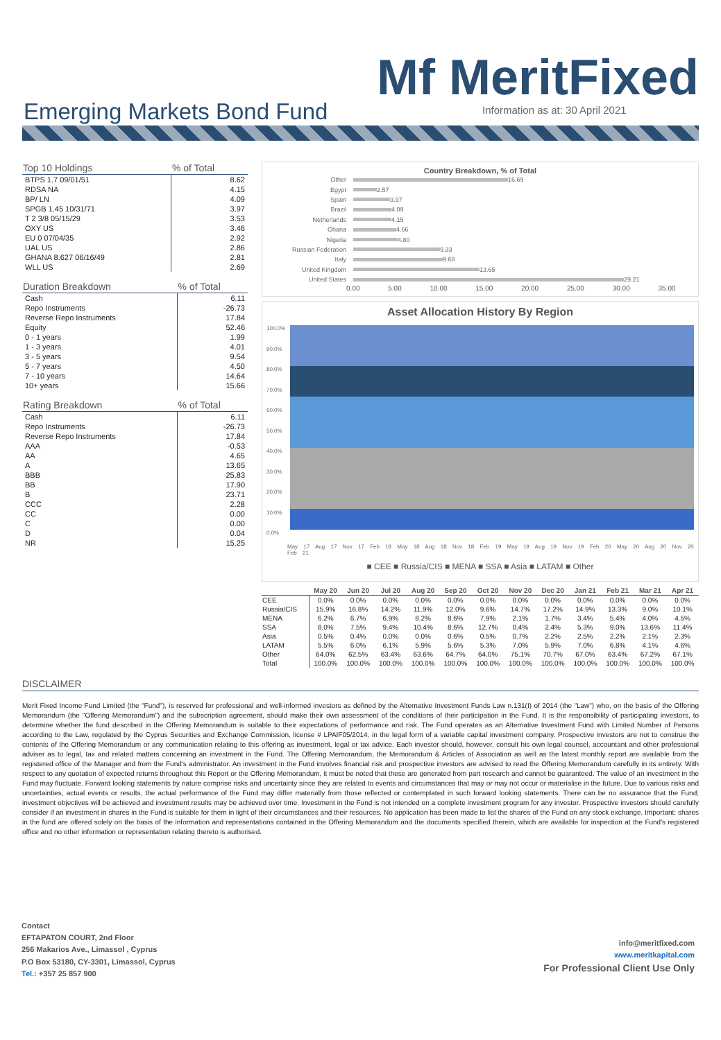Mf MeritFixed
Emerging Markets Bond Fund
Information as at: 30 April 2021
| Top 10 Holdings | % of Total |
| --- | --- |
| BTPS 1.7 09/01/51 | 8.62 |
| RDSA NA | 4.15 |
| BP/ LN | 4.09 |
| SPGB 1.45 10/31/71 | 3.97 |
| T 2 3/8 05/15/29 | 3.53 |
| OXY US | 3.46 |
| EU 0 07/04/35 | 2.92 |
| UAL US | 2.86 |
| GHANA 8.627 06/16/49 | 2.81 |
| WLL US | 2.69 |
| Duration Breakdown | % of Total |
| --- | --- |
| Cash | 6.11 |
| Repo Instruments | -26.73 |
| Reverse Repo Instruments | 17.84 |
| Equity | 52.46 |
| 0 - 1 years | 1.99 |
| 1 - 3 years | 4.01 |
| 3 - 5 years | 9.54 |
| 5 - 7 years | 4.50 |
| 7 - 10 years | 14.64 |
| 10+ years | 15.66 |
| Rating Breakdown | % of Total |
| --- | --- |
| Cash | 6.11 |
| Repo Instruments | -26.73 |
| Reverse Repo Instruments | 17.84 |
| AAA | -0.53 |
| AA | 4.65 |
| A | 13.65 |
| BBB | 25.83 |
| BB | 17.90 |
| B | 23.71 |
| CCC | 2.28 |
| CC | 0.00 |
| C | 0.00 |
| D | 0.04 |
| NR | 15.25 |
Country Breakdown, % of Total
Other
16.69
Egypt
2.57
Spain
3.97
Brazil
4.09
Netherlands
4.15
Ghana
4.66
Nigeria
4.80
Russian Federation
9.33
Italy
9.68
United Kingdom
13.65
United States
29.21
0.00 5.00 10.00 15.00 20.00 25.00 30.00 35.00
Asset Allocation History By Region
100.0% 90.0% 80.0% 70.0% 60.0% 50.0% 40.0% 30.0% 20.0% 10.0% 0.0%
May 17 Aug 17 Nov 17 Feb 18 May 18 Aug 18 Nov 18 Feb 19 May 19 Aug 19 Nov 19 Feb 20 May 20 Aug 20 Nov 20 Feb 21
■ CEE ■ Russia/CIS ■ MENA ■ SSA ■ Asia ■ LATAM ■ Other
| | May 20 | Jun 20 | Jul 20 | Aug 20 | Sep 20 | Oct 20 | Nov 20 | Dec 20 | Jan 21 | Feb 21 | Mar 21 | Apr 21 |
| --- | --- | --- | --- | --- | --- | --- | --- | --- | --- | --- | --- | --- |
| CEE | 0.0% | 0.0% | 0.0% | 0.0% | 0.0% | 0.0% | 0.0% | 0.0% | 0.0% | 0.0% | 0.0% | 0.0% |
| Russia/CIS | 15.9% | 16.8% | 14.2% | 11.9% | 12.0% | 9.6% | 14.7% | 17.2% | 14.9% | 13.3% | 9.0% | 10.1% |
| MENA | 6.2% | 6.7% | 6.9% | 8.2% | 8.6% | 7.9% | 2.1% | 1.7% | 3.4% | 5.4% | 4.0% | 4.5% |
| SSA | 8.0% | 7.5% | 9.4% | 10.4% | 8.6% | 12.7% | 0.4% | 2.4% | 5.3% | 9.0% | 13.6% | 11.4% |
| Asia | 0.5% | 0.4% | 0.0% | 0.0% | 0.6% | 0.5% | 0.7% | 2.2% | 2.5% | 2.2% | 2.1% | 2.3% |
| LATAM | 5.5% | 6.0% | 6.1% | 5.9% | 5.6% | 5.3% | 7.0% | 5.9% | 7.0% | 6.8% | 4.1% | 4.6% |
| Other | 64.0% | 62.5% | 63.4% | 63.6% | 64.7% | 64.0% | 75.1% | 70.7% | 67.0% | 63.4% | 67.2% | 67.1% |
| Total | 100.0% | 100.0% | 100.0% | 100.0% | 100.0% | 100.0% | 100.0% | 100.0% | 100.0% | 100.0% | 100.0% | 100.0% |
DISCLAIMER
Merit Fixed Income Fund Limited (the "Fund"), is reserved for professional and well-informed investors as defined by the Alternative Investment Funds Law n.131(I) of 2014 (the "Law") who, on the basis of the Offering Memorandum (the "Offering Memorandum") and the subscription agreement, should make their own assessment of the conditions of their participation in the Fund. It is the responsibility of participating investors, to determine whether the fund described in the Offering Memorandum is suitable to their expectations of performance and risk. The Fund operates as an Alternative Investment Fund with Limited Number of Persons according to the Law, regulated by the Cyprus Securities and Exchange Commission, license # LPAIF05/2014, in the legal form of a variable capital investment company. Prospective investors are not to construe the contents of the Offering Memorandum or any communication relating to this offering as investment, legal or tax advice. Each investor should, however, consult his own legal counsel, accountant and other professional adviser as to legal, tax and related matters concerning an investment in the Fund. The Offering Memorandum, the Memorandum & Articles of Association as well as the latest monthly report are available from the registered office of the Manager and from the Fund's administrator. An investment in the Fund involves financial risk and prospective investors are advised to read the Offering Memorandum carefully in its entirety. With respect to any quotation of expected returns throughout this Report or the Offering Memorandum, it must be noted that these are generated from part research and cannot be guaranteed. The value of an investment in the Fund may fluctuate. Forward looking statements by nature comprise risks and uncertainty since they are related to events and circumstances that may or may not occur or materialise in the future. Due to various risks and uncertainties, actual events or results, the actual performance of the Fund may differ materially from those reflected or contemplated in such forward looking statements. There can be no assurance that the Fund; investment objectives will be achieved and investment results may be achieved over time. Investment in the Fund is not intended on a complete investment program for any investor. Prospective investors should carefully consider if an investment in shares in the Fund is suitable for them in light of their circumstances and their resources. No application has been made to list the shares of the Fund on any stock exchange. Important: shares in the fund are offered solely on the basis of the information and representations contained in the Offering Memorandum and the documents specified therein, which are available for inspection at the Fund's registered office and no other information or representation relating thereto is authorised.
Contact
EFTAPATON COURT, 2nd Floor
256 Makarios Ave., Limassol , Cyprus
P.O Box 53180, CY-3301, Limassol, Cyprus
Tel.: +357 25 857 900
info@meritfixed.com
www.meritkapital.com
For Professional Client Use Only